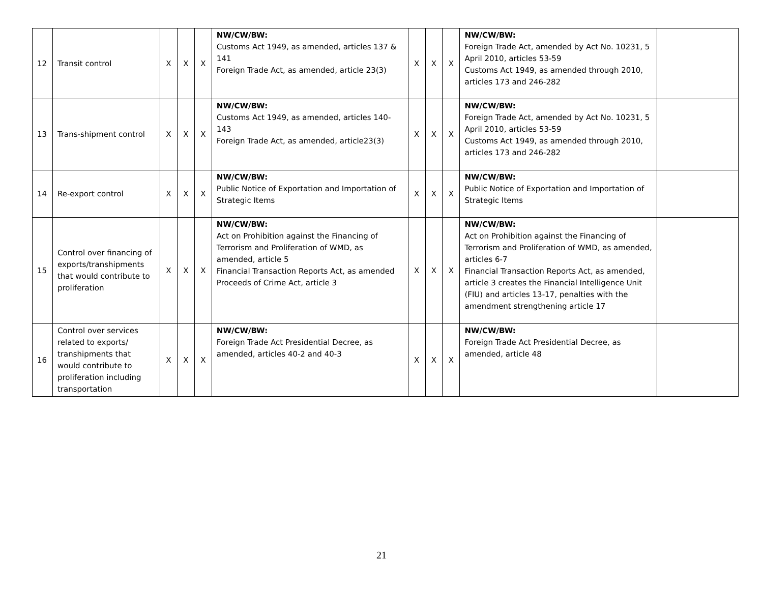| 12 | Transit control | X | X | X | NW/CW/BW: Customs Act 1949, as amended, articles 137 & 141 Foreign Trade Act, as amended, article 23(3) | X | X | X | NW/CW/BW: Foreign Trade Act, amended by Act No. 10231, 5 April 2010, articles 53-59 Customs Act 1949, as amended through 2010, articles 173 and 246-282 | |
| 13 | Trans-shipment control | X | X | X | NW/CW/BW: Customs Act 1949, as amended, articles 140-143 Foreign Trade Act, as amended, article23(3) | X | X | X | NW/CW/BW: Foreign Trade Act, amended by Act No. 10231, 5 April 2010, articles 53-59 Customs Act 1949, as amended through 2010, articles 173 and 246-282 | |
| 14 | Re-export control | X | X | X | NW/CW/BW: Public Notice of Exportation and Importation of Strategic Items | X | X | X | NW/CW/BW: Public Notice of Exportation and Importation of Strategic Items | |
| 15 | Control over financing of exports/transhipments that would contribute to proliferation | X | X | X | NW/CW/BW: Act on Prohibition against the Financing of Terrorism and Proliferation of WMD, as amended, article 5 Financial Transaction Reports Act, as amended Proceeds of Crime Act, article 3 | X | X | X | NW/CW/BW: Act on Prohibition against the Financing of Terrorism and Proliferation of WMD, as amended, articles 6-7 Financial Transaction Reports Act, as amended, article 3 creates the Financial Intelligence Unit (FIU) and articles 13-17, penalties with the amendment strengthening article 17 | |
| 16 | Control over services related to exports/ transhipments that would contribute to proliferation including transportation | X | X | X | NW/CW/BW: Foreign Trade Act Presidential Decree, as amended, articles 40-2 and 40-3 | X | X | X | NW/CW/BW: Foreign Trade Act Presidential Decree, as amended, article 48 | |
21